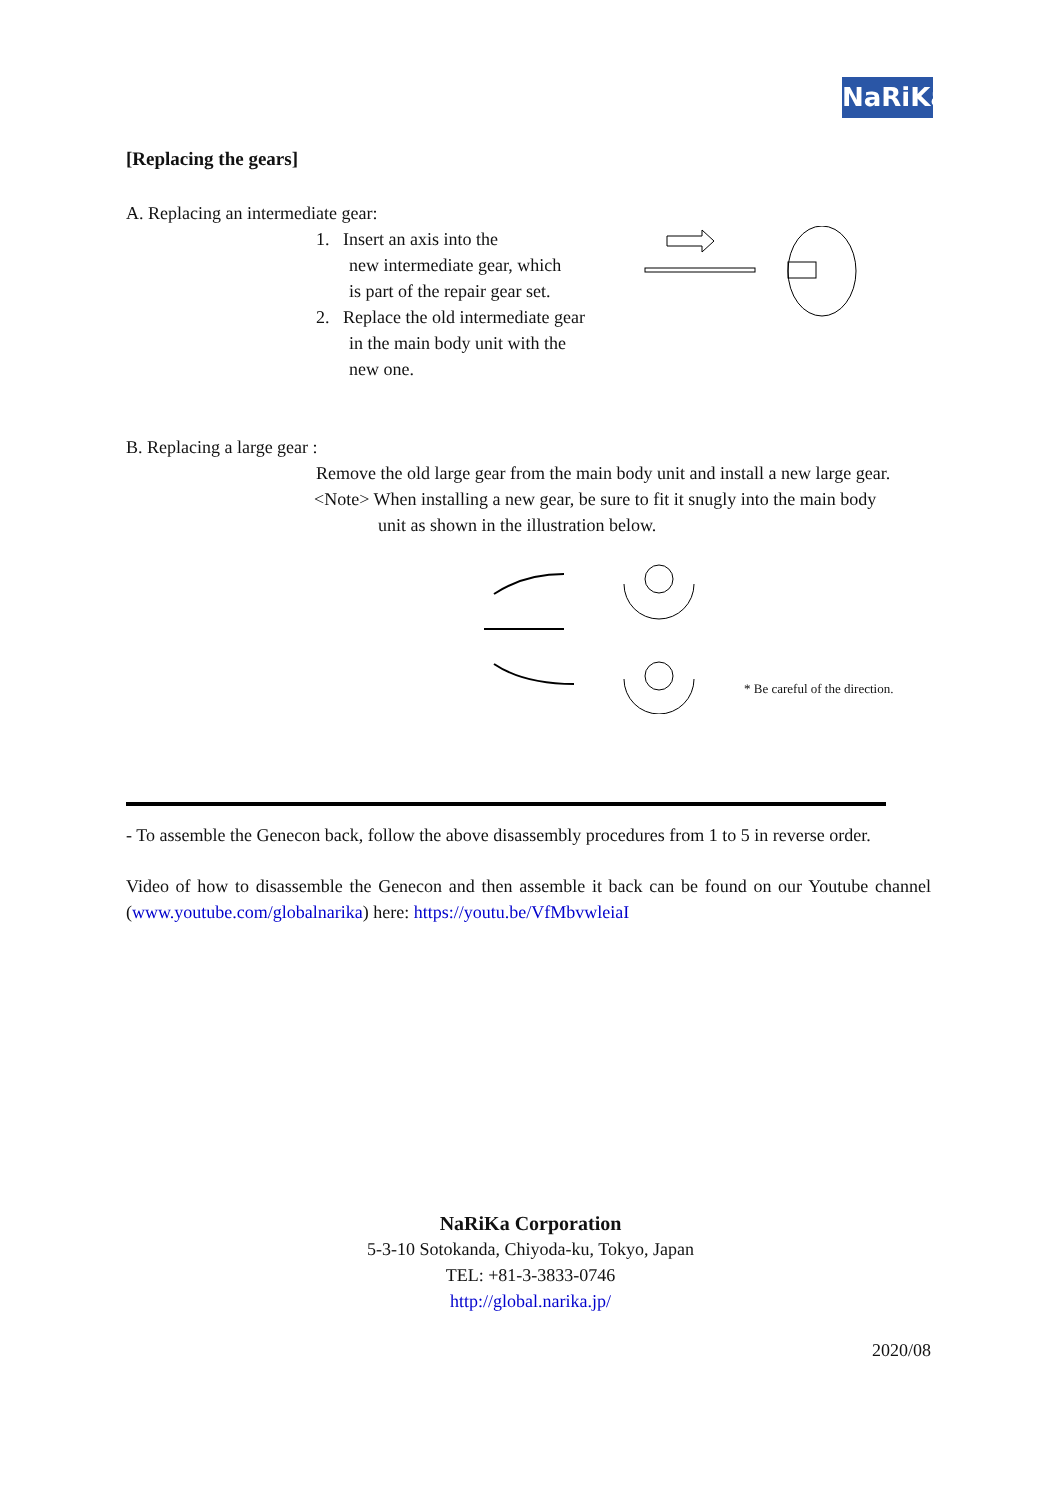NaRiKa
[Replacing the gears]
A. Replacing an intermediate gear:
1. Insert an axis into the
new intermediate gear, which
is part of the repair gear set.
2. Replace the old intermediate gear
in the main body unit with the
new one.
B. Replacing a large gear :
Remove the old large gear from the main body unit and install a new large gear.
<Note> When installing a new gear, be sure to fit it snugly into the main body
unit as shown in the illustration below.
* Be careful of the direction.
- To assemble the Genecon back, follow the above disassembly procedures from 1 to 5 in reverse order.
Video of how to disassemble the Genecon and then assemble it back can be found on our Youtube channel (www.youtube.com/globalnarika) here: https://youtu.be/VfMbvwleiaI
NaRiKa Corporation
5-3-10 Sotokanda, Chiyoda-ku, Tokyo, Japan
TEL: +81-3-3833-0746
http://global.narika.jp/
2020/08